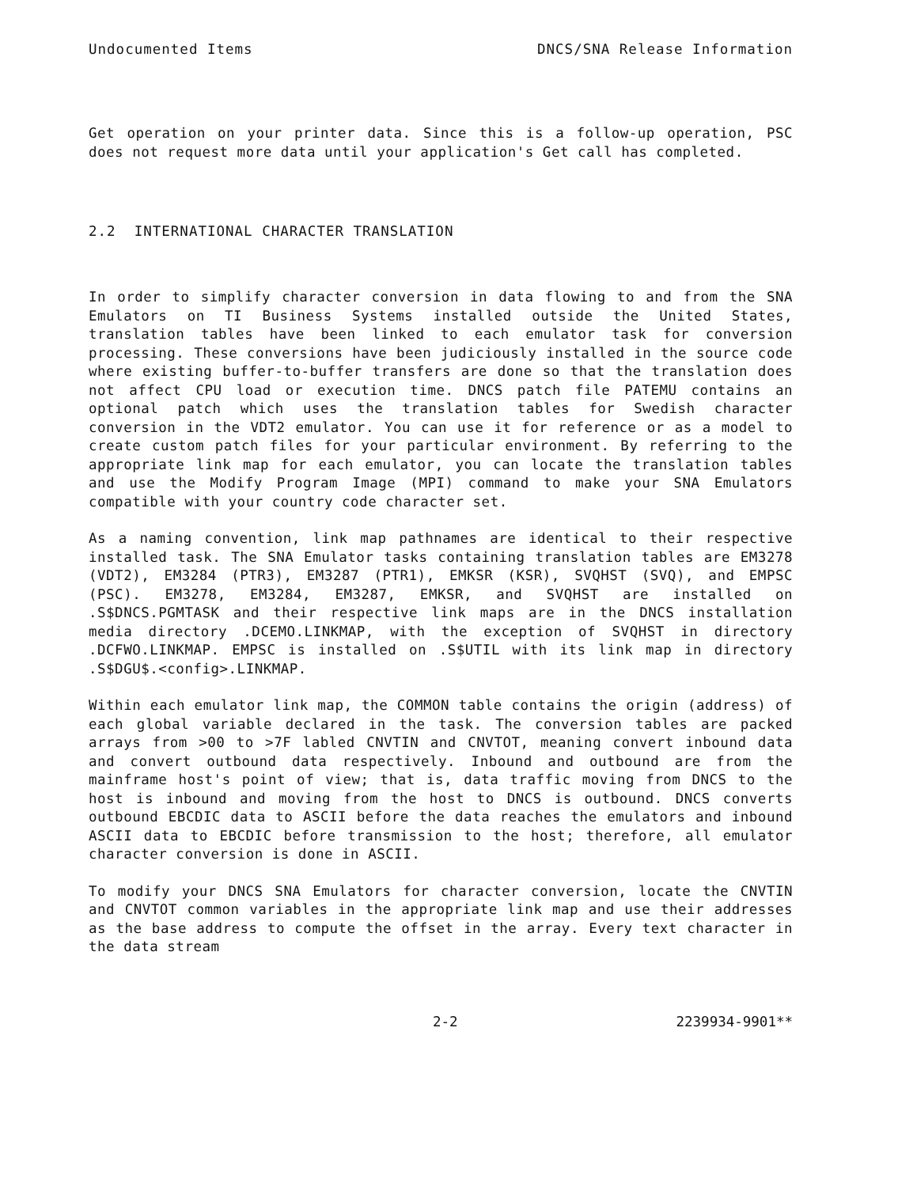Undocumented Items DNCS/SNA Release Information
Get operation on your printer data. Since this is a follow-up operation, PSC does not request more data until your application's Get call has completed.
2.2 INTERNATIONAL CHARACTER TRANSLATION
In order to simplify character conversion in data flowing to and from the SNA Emulators on TI Business Systems installed outside the United States, translation tables have been linked to each emulator task for conversion processing. These conversions have been judiciously installed in the source code where existing buffer-to-buffer transfers are done so that the translation does not affect CPU load or execution time. DNCS patch file PATEMU contains an optional patch which uses the translation tables for Swedish character conversion in the VDT2 emulator. You can use it for reference or as a model to create custom patch files for your particular environment. By referring to the appropriate link map for each emulator, you can locate the translation tables and use the Modify Program Image (MPI) command to make your SNA Emulators compatible with your country code character set.
As a naming convention, link map pathnames are identical to their respective installed task. The SNA Emulator tasks containing translation tables are EM3278 (VDT2), EM3284 (PTR3), EM3287 (PTR1), EMKSR (KSR), SVQHST (SVQ), and EMPSC (PSC). EM3278, EM3284, EM3287, EMKSR, and SVQHST are installed on .S$DNCS.PGMTASK and their respective link maps are in the DNCS installation media directory .DCEMO.LINKMAP, with the exception of SVQHST in directory .DCFWO.LINKMAP. EMPSC is installed on .S$UTIL with its link map in directory .S$DGU$.<config>.LINKMAP.
Within each emulator link map, the COMMON table contains the origin (address) of each global variable declared in the task. The conversion tables are packed arrays from >00 to >7F labled CNVTIN and CNVTOT, meaning convert inbound data and convert outbound data respectively. Inbound and outbound are from the mainframe host's point of view; that is, data traffic moving from DNCS to the host is inbound and moving from the host to DNCS is outbound. DNCS converts outbound EBCDIC data to ASCII before the data reaches the emulators and inbound ASCII data to EBCDIC before transmission to the host; therefore, all emulator character conversion is done in ASCII.
To modify your DNCS SNA Emulators for character conversion, locate the CNVTIN and CNVTOT common variables in the appropriate link map and use their addresses as the base address to compute the offset in the array. Every text character in the data stream
2-2 2239934-9901**